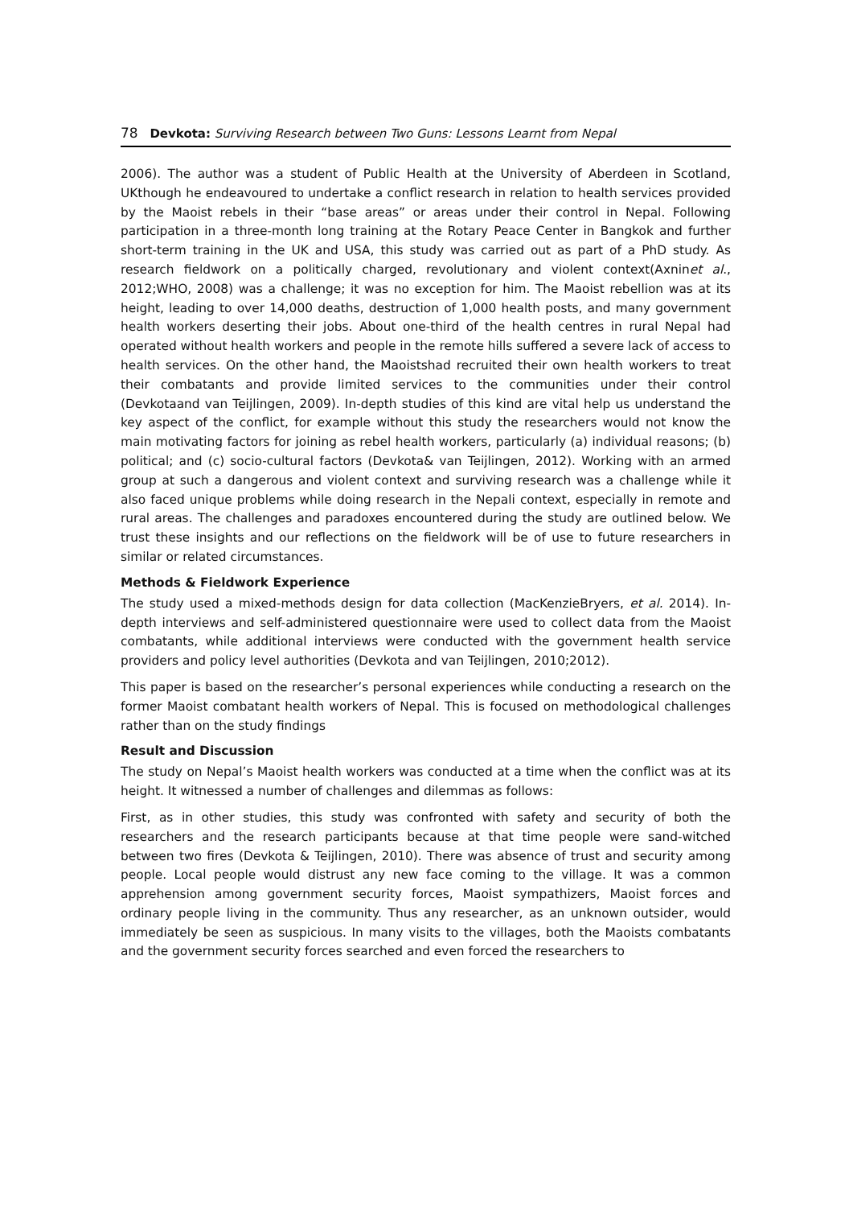78 Devkota: Surviving Research between Two Guns: Lessons Learnt from Nepal
2006). The author was a student of Public Health at the University of Aberdeen in Scotland, UKthough he endeavoured to undertake a conflict research in relation to health services provided by the Maoist rebels in their “base areas” or areas under their control in Nepal. Following participation in a three-month long training at the Rotary Peace Center in Bangkok and further short-term training in the UK and USA, this study was carried out as part of a PhD study. As research fieldwork on a politically charged, revolutionary and violent context(Axninet al., 2012;WHO, 2008) was a challenge; it was no exception for him. The Maoist rebellion was at its height, leading to over 14,000 deaths, destruction of 1,000 health posts, and many government health workers deserting their jobs. About one-third of the health centres in rural Nepal had operated without health workers and people in the remote hills suffered a severe lack of access to health services. On the other hand, the Maoistshad recruited their own health workers to treat their combatants and provide limited services to the communities under their control (Devkotaand van Teijlingen, 2009). In-depth studies of this kind are vital help us understand the key aspect of the conflict, for example without this study the researchers would not know the main motivating factors for joining as rebel health workers, particularly (a) individual reasons; (b) political; and (c) socio-cultural factors (Devkota& van Teijlingen, 2012). Working with an armed group at such a dangerous and violent context and surviving research was a challenge while it also faced unique problems while doing research in the Nepali context, especially in remote and rural areas. The challenges and paradoxes encountered during the study are outlined below. We trust these insights and our reflections on the fieldwork will be of use to future researchers in similar or related circumstances.
Methods & Fieldwork Experience
The study used a mixed-methods design for data collection (MacKenzieBryers, et al. 2014). In-depth interviews and self-administered questionnaire were used to collect data from the Maoist combatants, while additional interviews were conducted with the government health service providers and policy level authorities (Devkota and van Teijlingen, 2010;2012).
This paper is based on the researcher’s personal experiences while conducting a research on the former Maoist combatant health workers of Nepal. This is focused on methodological challenges rather than on the study findings
Result and Discussion
The study on Nepal’s Maoist health workers was conducted at a time when the conflict was at its height. It witnessed a number of challenges and dilemmas as follows:
First, as in other studies, this study was confronted with safety and security of both the researchers and the research participants because at that time people were sand-witched between two fires (Devkota & Teijlingen, 2010). There was absence of trust and security among people. Local people would distrust any new face coming to the village. It was a common apprehension among government security forces, Maoist sympathizers, Maoist forces and ordinary people living in the community. Thus any researcher, as an unknown outsider, would immediately be seen as suspicious. In many visits to the villages, both the Maoists combatants and the government security forces searched and even forced the researchers to